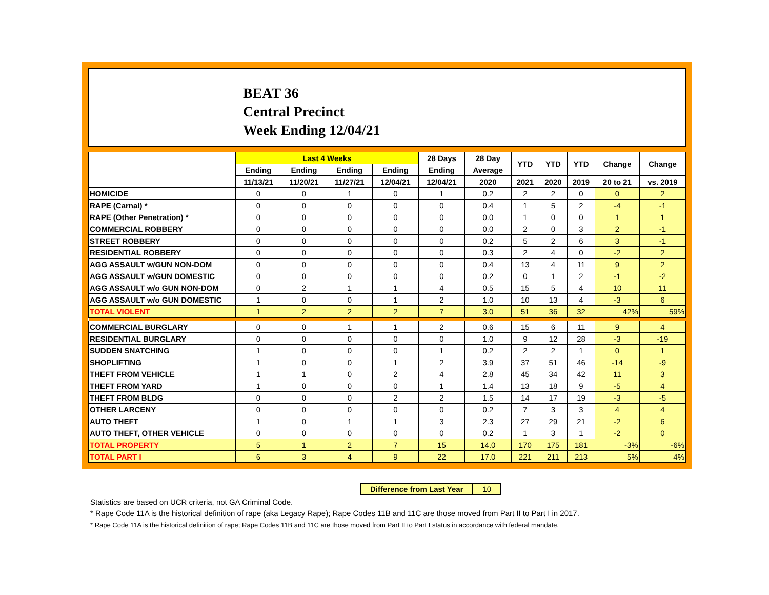BEAT 36
Central Precinct
Week Ending 12/04/21
| | Last 4 Weeks | | | | 28 Days | 28 Day | YTD | YTD | YTD | Change | Change |
| --- | --- | --- | --- | --- | --- | --- | --- | --- | --- | --- | --- |
| | Ending | Ending | Ending | Ending | Ending | Average | | | | | |
| | 11/13/21 | 11/20/21 | 11/27/21 | 12/04/21 | 12/04/21 | 2020 | 2021 | 2020 | 2019 | 20 to 21 | vs. 2019 |
| HOMICIDE | 0 | 0 | 1 | 0 | 1 | 0.2 | 2 | 2 | 0 | 0 | 2 |
| RAPE (Carnal) * | 0 | 0 | 0 | 0 | 0 | 0.4 | 1 | 5 | 2 | -4 | -1 |
| RAPE (Other Penetration) * | 0 | 0 | 0 | 0 | 0 | 0.0 | 1 | 0 | 0 | 1 | 1 |
| COMMERCIAL ROBBERY | 0 | 0 | 0 | 0 | 0 | 0.0 | 2 | 0 | 3 | 2 | -1 |
| STREET ROBBERY | 0 | 0 | 0 | 0 | 0 | 0.2 | 5 | 2 | 6 | 3 | -1 |
| RESIDENTIAL ROBBERY | 0 | 0 | 0 | 0 | 0 | 0.3 | 2 | 4 | 0 | -2 | 2 |
| AGG ASSAULT w/GUN NON-DOM | 0 | 0 | 0 | 0 | 0 | 0.4 | 13 | 4 | 11 | 9 | 2 |
| AGG ASSAULT w/GUN DOMESTIC | 0 | 0 | 0 | 0 | 0 | 0.2 | 0 | 1 | 2 | -1 | -2 |
| AGG ASSAULT w/o GUN NON-DOM | 0 | 2 | 1 | 1 | 4 | 0.5 | 15 | 5 | 4 | 10 | 11 |
| AGG ASSAULT w/o GUN DOMESTIC | 1 | 0 | 0 | 1 | 2 | 1.0 | 10 | 13 | 4 | -3 | 6 |
| TOTAL VIOLENT | 1 | 2 | 2 | 2 | 7 | 3.0 | 51 | 36 | 32 | 42% | 59% |
| COMMERCIAL BURGLARY | 0 | 0 | 1 | 1 | 2 | 0.6 | 15 | 6 | 11 | 9 | 4 |
| RESIDENTIAL BURGLARY | 0 | 0 | 0 | 0 | 0 | 1.0 | 9 | 12 | 28 | -3 | -19 |
| SUDDEN SNATCHING | 1 | 0 | 0 | 0 | 1 | 0.2 | 2 | 2 | 1 | 0 | 1 |
| SHOPLIFTING | 1 | 0 | 0 | 1 | 2 | 3.9 | 37 | 51 | 46 | -14 | -9 |
| THEFT FROM VEHICLE | 1 | 1 | 0 | 2 | 4 | 2.8 | 45 | 34 | 42 | 11 | 3 |
| THEFT FROM YARD | 1 | 0 | 0 | 0 | 1 | 1.4 | 13 | 18 | 9 | -5 | 4 |
| THEFT FROM BLDG | 0 | 0 | 0 | 2 | 2 | 1.5 | 14 | 17 | 19 | -3 | -5 |
| OTHER LARCENY | 0 | 0 | 0 | 0 | 0 | 0.2 | 7 | 3 | 3 | 4 | 4 |
| AUTO THEFT | 1 | 0 | 1 | 1 | 3 | 2.3 | 27 | 29 | 21 | -2 | 6 |
| AUTO THEFT, OTHER VEHICLE | 0 | 0 | 0 | 0 | 0 | 0.2 | 1 | 3 | 1 | -2 | 0 |
| TOTAL PROPERTY | 5 | 1 | 2 | 7 | 15 | 14.0 | 170 | 175 | 181 | -3% | -6% |
| TOTAL PART I | 6 | 3 | 4 | 9 | 22 | 17.0 | 221 | 211 | 213 | 5% | 4% |
Difference from Last Year 10
Statistics are based on UCR criteria, not GA Criminal Code.
* Rape Code 11A is the historical definition of rape (aka Legacy Rape); Rape Codes 11B and 11C are those moved from Part II to Part I in 2017.
* Rape Code 11A is the historical definition of rape; Rape Codes 11B and 11C are those moved from Part II to Part I status in accordance with federal mandate.